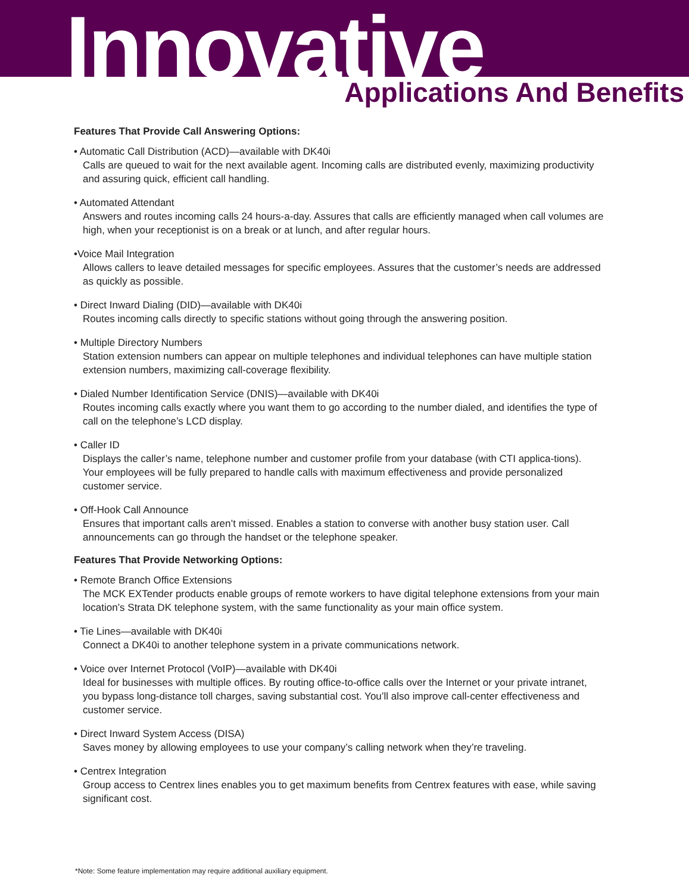Innovative
Applications And Benefits
Features That Provide Call Answering Options:
• Automatic Call Distribution (ACD)—available with DK40i
Calls are queued to wait for the next available agent. Incoming calls are distributed evenly, maximizing productivity and assuring quick, efficient call handling.
• Automated Attendant
Answers and routes incoming calls 24 hours-a-day. Assures that calls are efficiently managed when call volumes are high, when your receptionist is on a break or at lunch, and after regular hours.
•Voice Mail Integration
Allows callers to leave detailed messages for specific employees. Assures that the customer’s needs are addressed as quickly as possible.
• Direct Inward Dialing (DID)—available with DK40i
Routes incoming calls directly to specific stations without going through the answering position.
• Multiple Directory Numbers
Station extension numbers can appear on multiple telephones and individual telephones can have multiple station extension numbers, maximizing call-coverage flexibility.
• Dialed Number Identification Service (DNIS)—available with DK40i
Routes incoming calls exactly where you want them to go according to the number dialed, and identifies the type of call on the telephone’s LCD display.
• Caller ID
Displays the caller’s name, telephone number and customer profile from your database (with CTI applica-tions). Your employees will be fully prepared to handle calls with maximum effectiveness and provide personalized customer service.
• Off-Hook Call Announce
Ensures that important calls aren’t missed. Enables a station to converse with another busy station user. Call announcements can go through the handset or the telephone speaker.
Features That Provide Networking Options:
• Remote Branch Office Extensions
The MCK EXTender products enable groups of remote workers to have digital telephone extensions from your main location’s Strata DK telephone system, with the same functionality as your main office system.
• Tie Lines—available with DK40i
Connect a DK40i to another telephone system in a private communications network.
• Voice over Internet Protocol (VoIP)—available with DK40i
Ideal for businesses with multiple offices. By routing office-to-office calls over the Internet or your private intranet, you bypass long-distance toll charges, saving substantial cost. You’ll also improve call-center effectiveness and customer service.
• Direct Inward System Access (DISA)
Saves money by allowing employees to use your company’s calling network when they’re traveling.
• Centrex Integration
Group access to Centrex lines enables you to get maximum benefits from Centrex features with ease, while saving significant cost.
*Note: Some feature implementation may require additional auxiliary equipment.